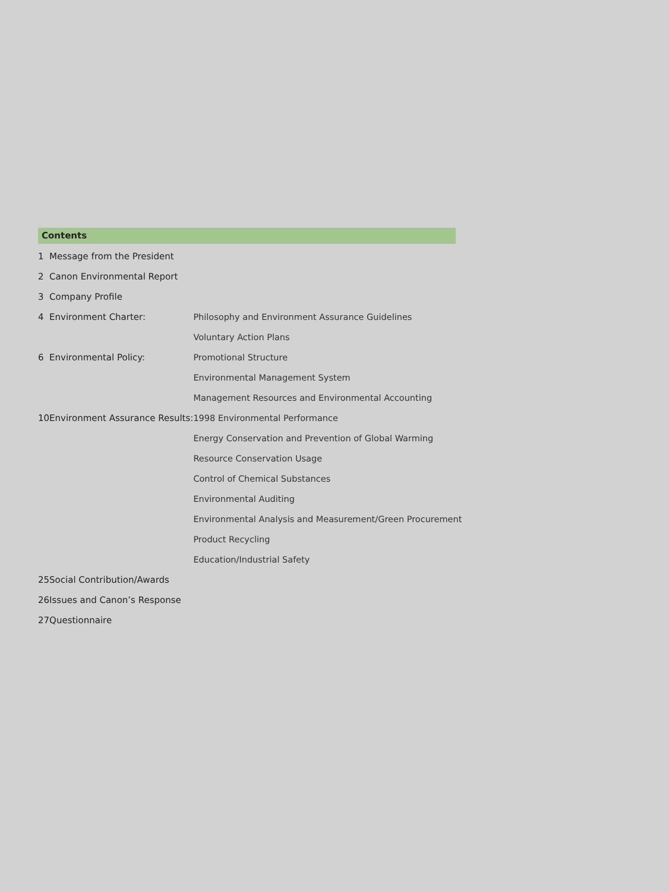Contents
| 1 | Message from the President | |
| 2 | Canon Environmental Report | |
| 3 | Company Profile | |
| 4 | Environment Charter: | Philosophy and Environment Assurance Guidelines |
| | | Voluntary Action Plans |
| 6 | Environmental Policy: | Promotional Structure |
| | | Environmental Management System |
| | | Management Resources and Environmental Accounting |
| 10 | Environment Assurance Results: | 1998 Environmental Performance |
| | | Energy Conservation and Prevention of Global Warming |
| | | Resource Conservation Usage |
| | | Control of Chemical Substances |
| | | Environmental Auditing |
| | | Environmental Analysis and Measurement/Green Procurement |
| | | Product Recycling |
| | | Education/Industrial Safety |
| 25 | Social Contribution/Awards | |
| 26 | Issues and Canon’s Response | |
| 27 | Questionnaire | |